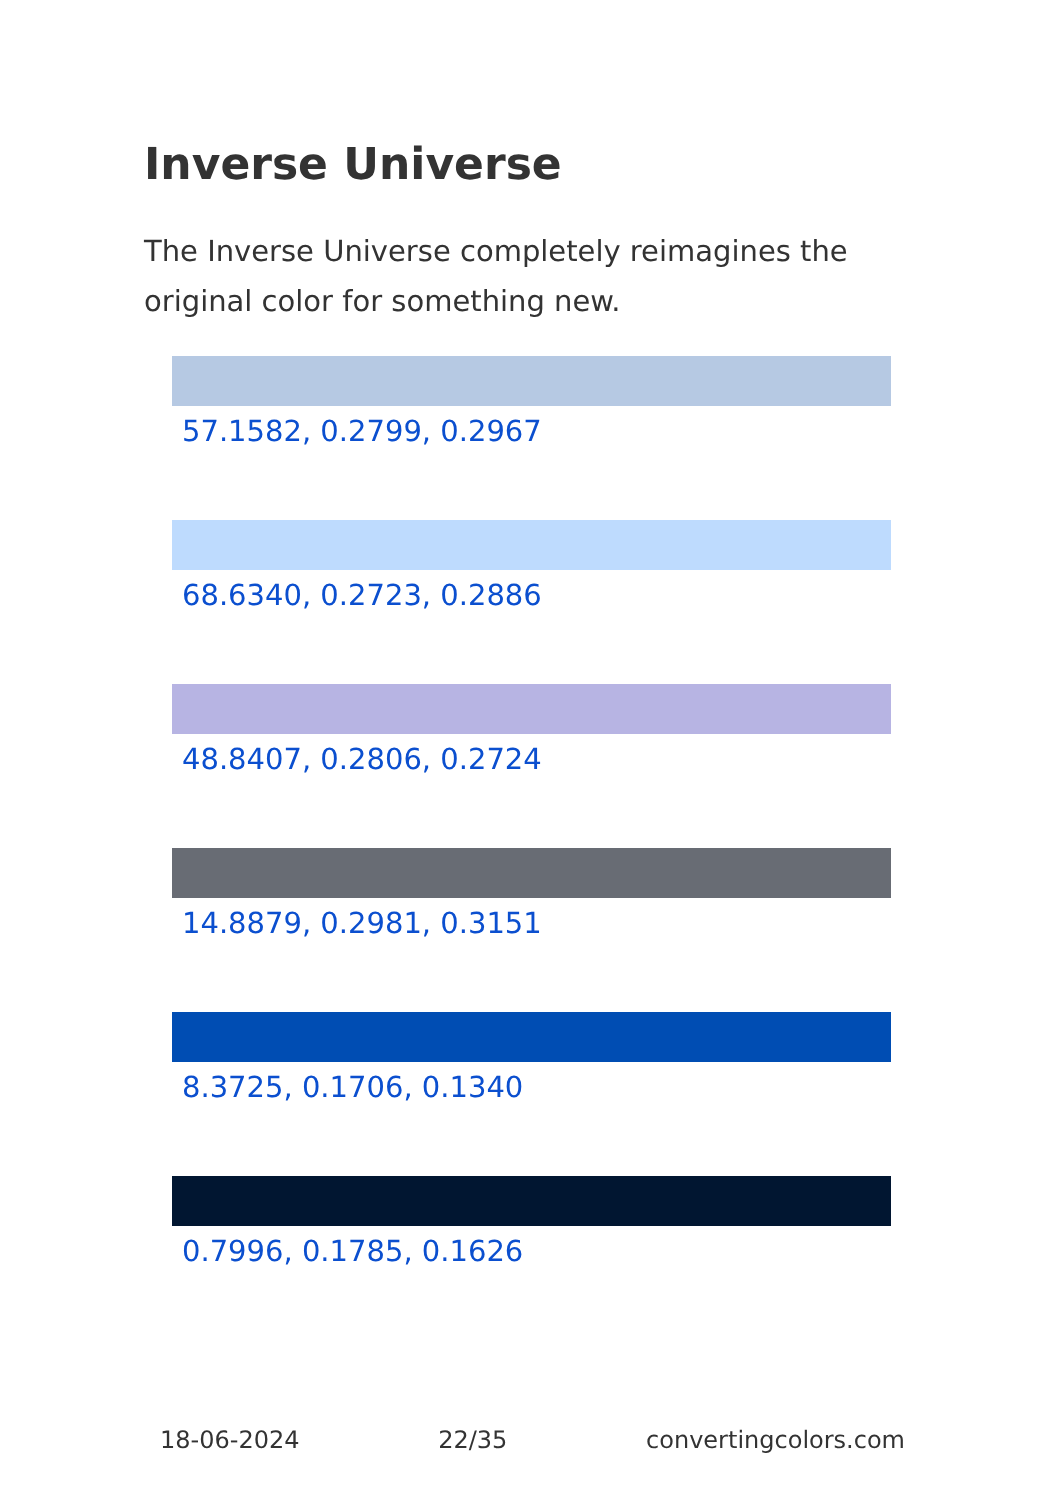Inverse Universe
The Inverse Universe completely reimagines the original color for something new.
57.1582, 0.2799, 0.2967
68.6340, 0.2723, 0.2886
48.8407, 0.2806, 0.2724
14.8879, 0.2981, 0.3151
8.3725, 0.1706, 0.1340
0.7996, 0.1785, 0.1626
18-06-2024 22/35 convertingcolors.com